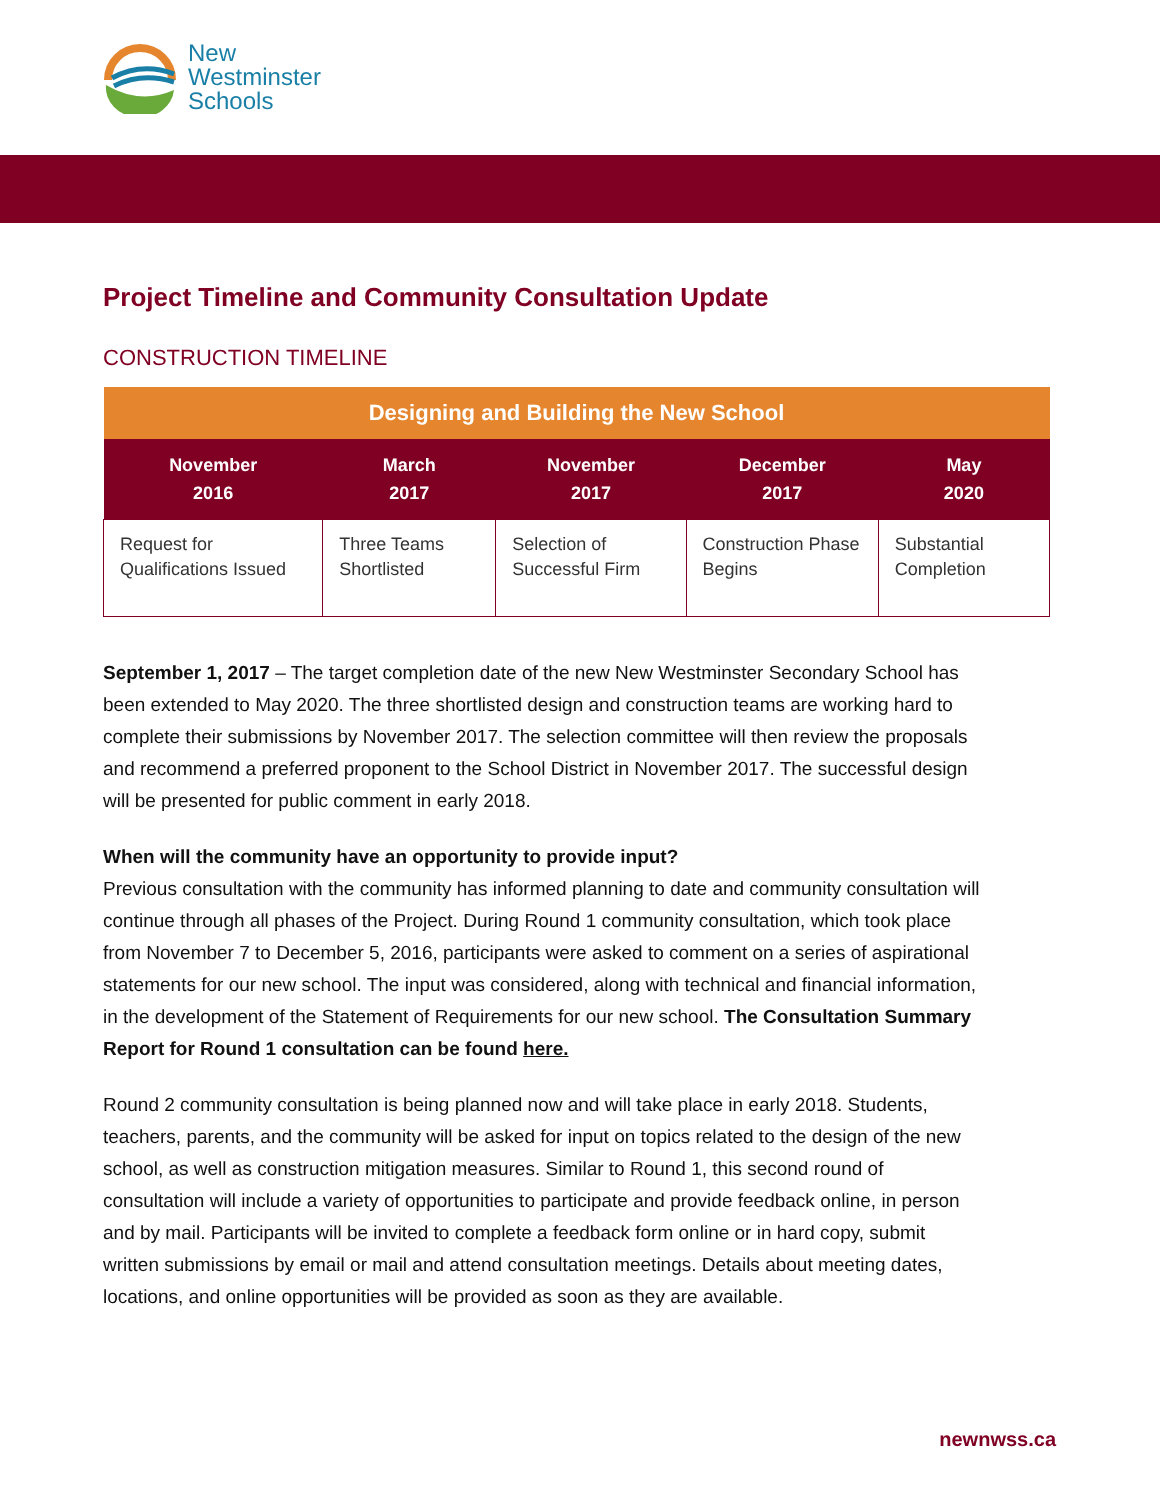New
Westminster
Schools
Project Timeline and Community Consultation Update
CONSTRUCTION TIMELINE
| Designing and Building the New School | | | | |
| --- | --- | --- | --- | --- |
| November 2016 | March 2017 | November 2017 | December 2017 | May 2020 |
| Request for Qualifications Issued | Three Teams Shortlisted | Selection of Successful Firm | Construction Phase Begins | Substantial Completion |
September 1, 2017 – The target completion date of the new New Westminster Secondary School has been extended to May 2020. The three shortlisted design and construction teams are working hard to complete their submissions by November 2017. The selection committee will then review the proposals and recommend a preferred proponent to the School District in November 2017. The successful design will be presented for public comment in early 2018.
When will the community have an opportunity to provide input?
Previous consultation with the community has informed planning to date and community consultation will continue through all phases of the Project. During Round 1 community consultation, which took place from November 7 to December 5, 2016, participants were asked to comment on a series of aspirational statements for our new school. The input was considered, along with technical and financial information, in the development of the Statement of Requirements for our new school. The Consultation Summary Report for Round 1 consultation can be found here.
Round 2 community consultation is being planned now and will take place in early 2018. Students, teachers, parents, and the community will be asked for input on topics related to the design of the new school, as well as construction mitigation measures. Similar to Round 1, this second round of consultation will include a variety of opportunities to participate and provide feedback online, in person and by mail. Participants will be invited to complete a feedback form online or in hard copy, submit written submissions by email or mail and attend consultation meetings. Details about meeting dates, locations, and online opportunities will be provided as soon as they are available.
newnwss.ca